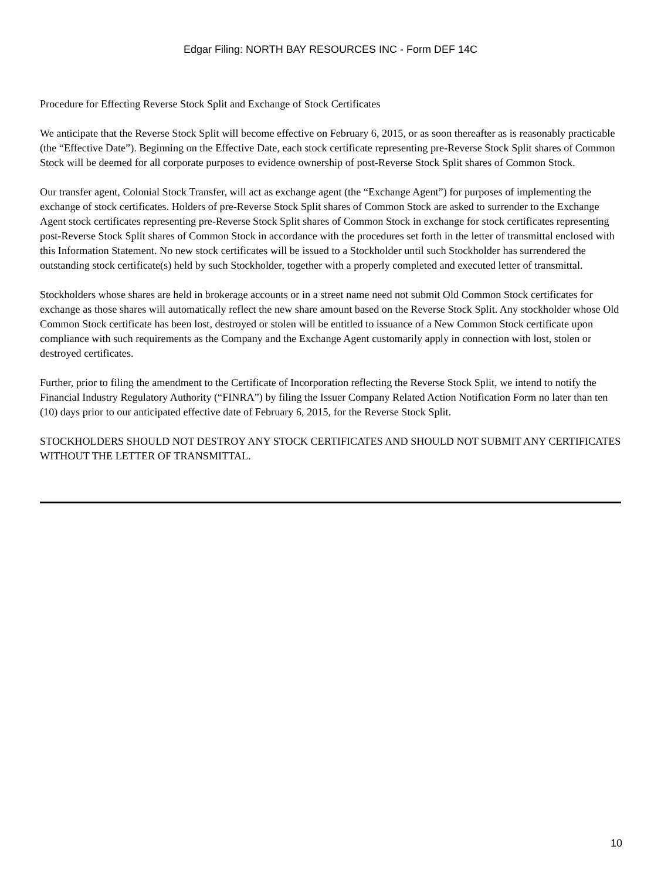Edgar Filing: NORTH BAY RESOURCES INC - Form DEF 14C
Procedure for Effecting Reverse Stock Split and Exchange of Stock Certificates
We anticipate that the Reverse Stock Split will become effective on February 6, 2015, or as soon thereafter as is reasonably practicable (the “Effective Date”). Beginning on the Effective Date, each stock certificate representing pre-Reverse Stock Split shares of Common Stock will be deemed for all corporate purposes to evidence ownership of post-Reverse Stock Split shares of Common Stock.
Our transfer agent, Colonial Stock Transfer, will act as exchange agent (the “Exchange Agent”) for purposes of implementing the exchange of stock certificates. Holders of pre-Reverse Stock Split shares of Common Stock are asked to surrender to the Exchange Agent stock certificates representing pre-Reverse Stock Split shares of Common Stock in exchange for stock certificates representing post-Reverse Stock Split shares of Common Stock in accordance with the procedures set forth in the letter of transmittal enclosed with this Information Statement. No new stock certificates will be issued to a Stockholder until such Stockholder has surrendered the outstanding stock certificate(s) held by such Stockholder, together with a properly completed and executed letter of transmittal.
Stockholders whose shares are held in brokerage accounts or in a street name need not submit Old Common Stock certificates for exchange as those shares will automatically reflect the new share amount based on the Reverse Stock Split. Any stockholder whose Old Common Stock certificate has been lost, destroyed or stolen will be entitled to issuance of a New Common Stock certificate upon compliance with such requirements as the Company and the Exchange Agent customarily apply in connection with lost, stolen or destroyed certificates.
Further, prior to filing the amendment to the Certificate of Incorporation reflecting the Reverse Stock Split, we intend to notify the Financial Industry Regulatory Authority (“FINRA”) by filing the Issuer Company Related Action Notification Form no later than ten (10) days prior to our anticipated effective date of February 6, 2015, for the Reverse Stock Split.
STOCKHOLDERS SHOULD NOT DESTROY ANY STOCK CERTIFICATES AND SHOULD NOT SUBMIT ANY CERTIFICATES WITHOUT THE LETTER OF TRANSMITTAL.
10